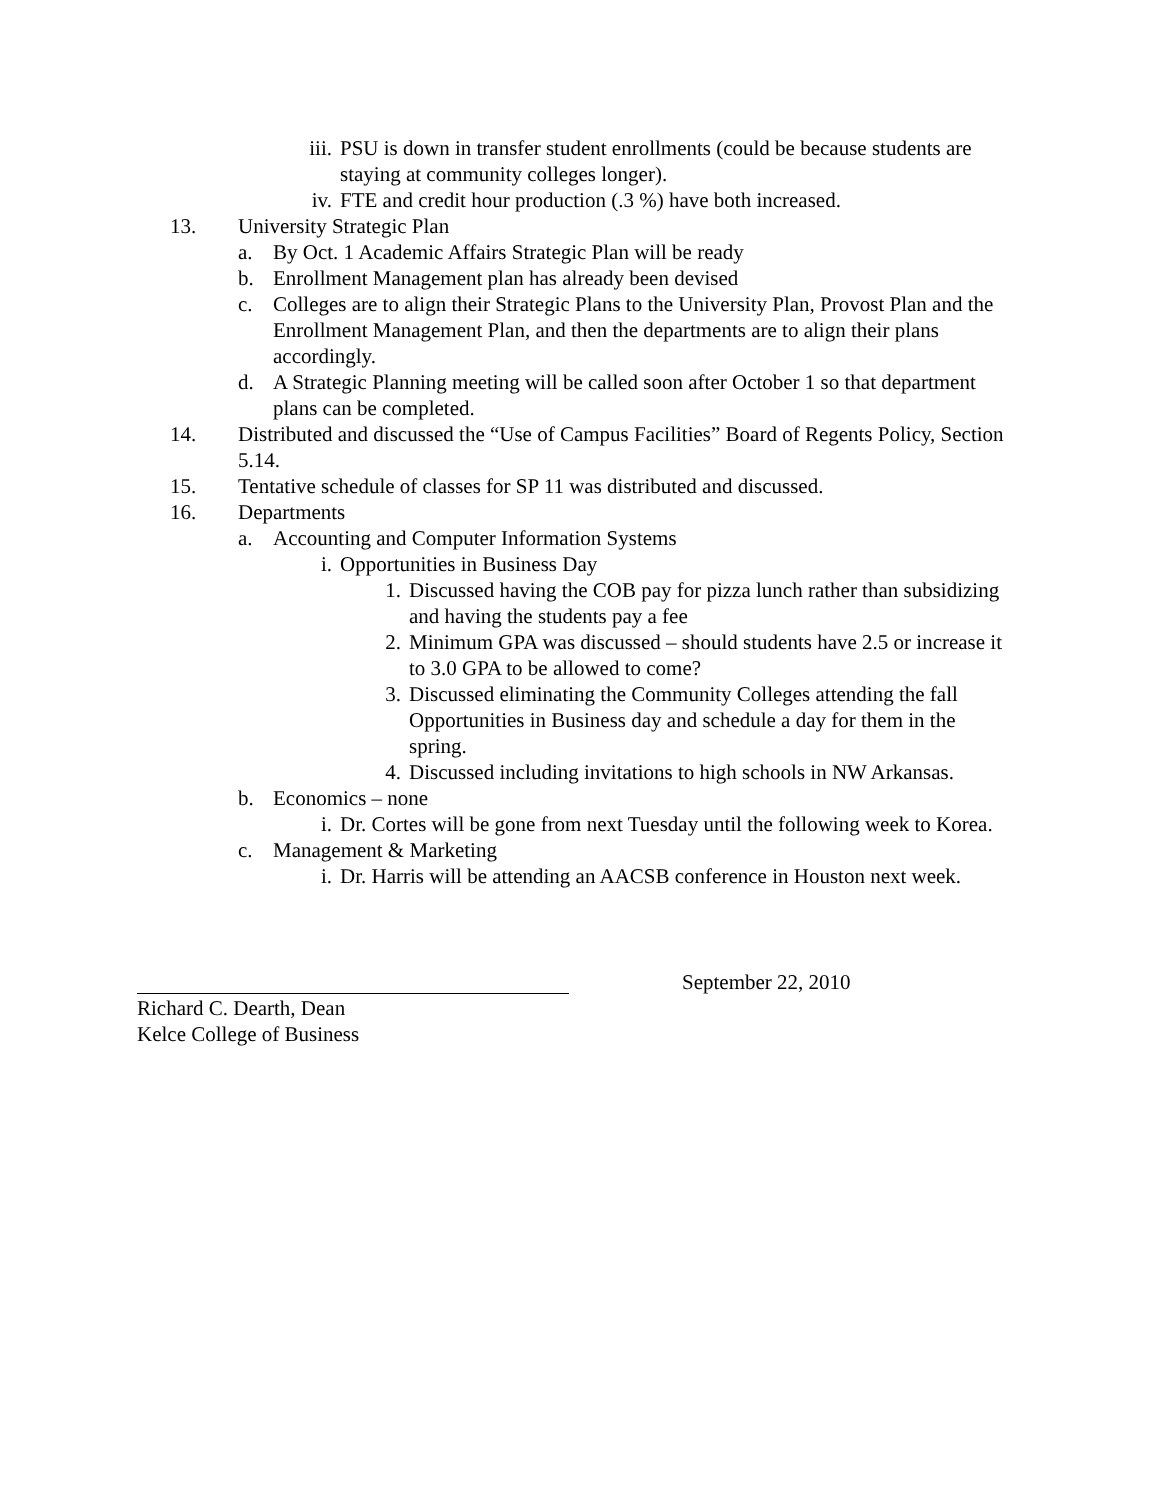iii. PSU is down in transfer student enrollments (could be because students are staying at community colleges longer).
iv. FTE and credit hour production (.3 %) have both increased.
13. University Strategic Plan
a. By Oct. 1 Academic Affairs Strategic Plan will be ready
b. Enrollment Management plan has already been devised
c. Colleges are to align their Strategic Plans to the University Plan, Provost Plan and the Enrollment Management Plan, and then the departments are to align their plans accordingly.
d. A Strategic Planning meeting will be called soon after October 1 so that department plans can be completed.
14. Distributed and discussed the “Use of Campus Facilities” Board of Regents Policy, Section 5.14.
15. Tentative schedule of classes for SP 11 was distributed and discussed.
16. Departments
a. Accounting and Computer Information Systems
i. Opportunities in Business Day
1. Discussed having the COB pay for pizza lunch rather than subsidizing and having the students pay a fee
2. Minimum GPA was discussed – should students have 2.5 or increase it to 3.0 GPA to be allowed to come?
3. Discussed eliminating the Community Colleges attending the fall Opportunities in Business day and schedule a day for them in the spring.
4. Discussed including invitations to high schools in NW Arkansas.
b. Economics – none
i. Dr. Cortes will be gone from next Tuesday until the following week to Korea.
c. Management & Marketing
i. Dr. Harris will be attending an AACSB conference in Houston next week.
September 22, 2010
Richard C. Dearth, Dean
Kelce College of Business